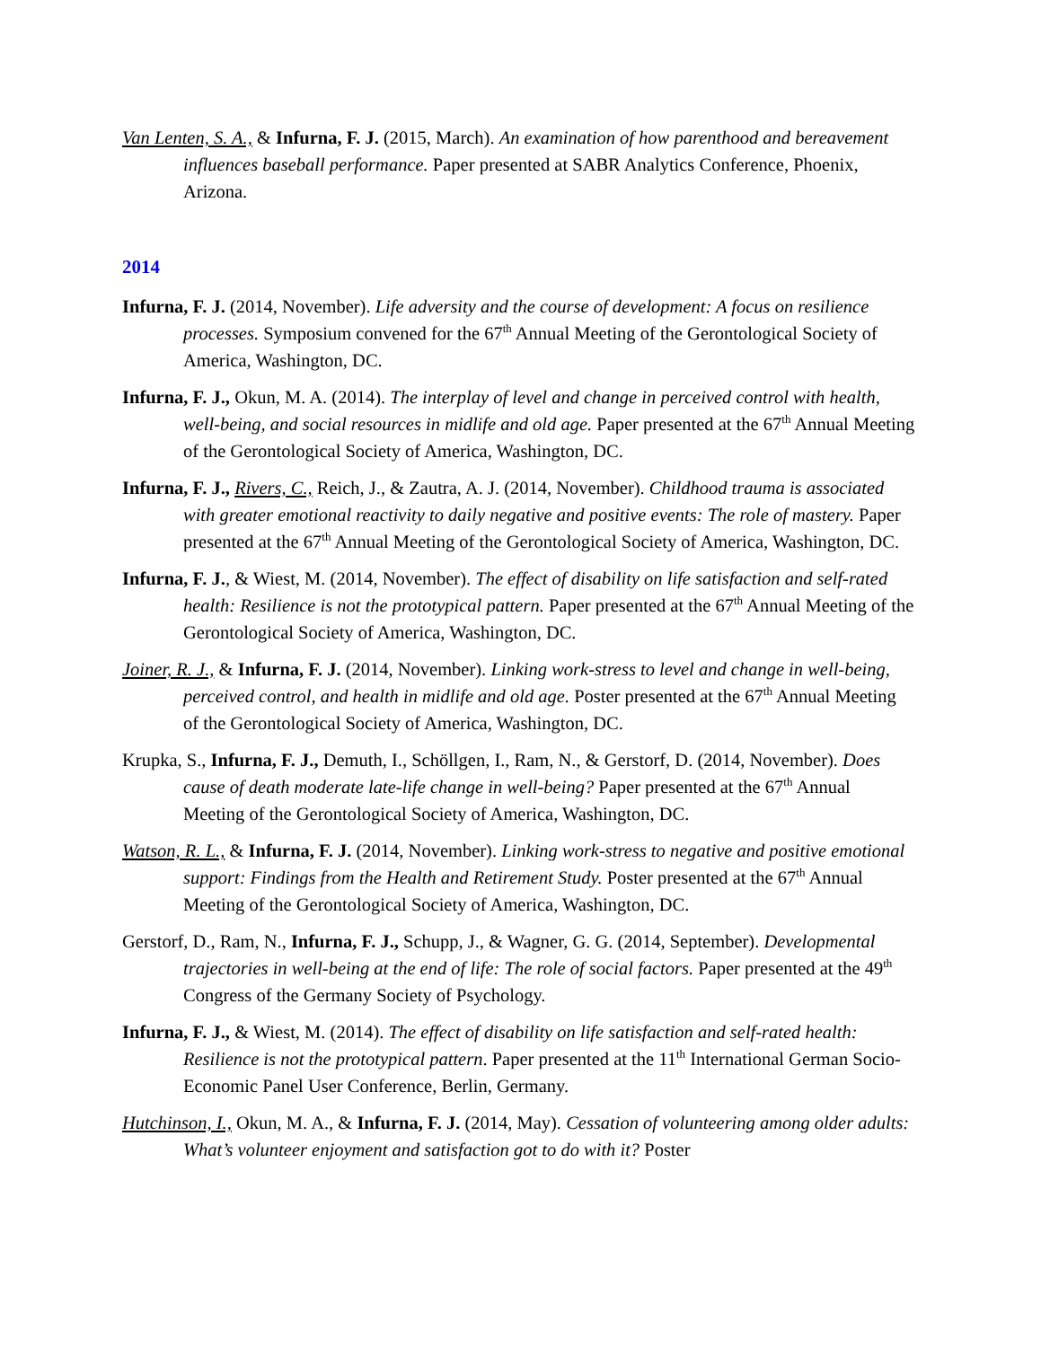Van Lenten, S. A., & Infurna, F. J. (2015, March). An examination of how parenthood and bereavement influences baseball performance. Paper presented at SABR Analytics Conference, Phoenix, Arizona.
2014
Infurna, F. J. (2014, November). Life adversity and the course of development: A focus on resilience processes. Symposium convened for the 67<sup>th</sup> Annual Meeting of the Gerontological Society of America, Washington, DC.
Infurna, F. J., Okun, M. A. (2014). The interplay of level and change in perceived control with health, well-being, and social resources in midlife and old age. Paper presented at the 67<sup>th</sup> Annual Meeting of the Gerontological Society of America, Washington, DC.
Infurna, F. J., Rivers, C., Reich, J., & Zautra, A. J. (2014, November). Childhood trauma is associated with greater emotional reactivity to daily negative and positive events: The role of mastery. Paper presented at the 67<sup>th</sup> Annual Meeting of the Gerontological Society of America, Washington, DC.
Infurna, F. J., & Wiest, M. (2014, November). The effect of disability on life satisfaction and self-rated health: Resilience is not the prototypical pattern. Paper presented at the 67<sup>th</sup> Annual Meeting of the Gerontological Society of America, Washington, DC.
Joiner, R. J., & Infurna, F. J. (2014, November). Linking work-stress to level and change in well-being, perceived control, and health in midlife and old age. Poster presented at the 67<sup>th</sup> Annual Meeting of the Gerontological Society of America, Washington, DC.
Krupka, S., Infurna, F. J., Demuth, I., Schöllgen, I., Ram, N., & Gerstorf, D. (2014, November). Does cause of death moderate late-life change in well-being? Paper presented at the 67<sup>th</sup> Annual Meeting of the Gerontological Society of America, Washington, DC.
Watson, R. L., & Infurna, F. J. (2014, November). Linking work-stress to negative and positive emotional support: Findings from the Health and Retirement Study. Poster presented at the 67<sup>th</sup> Annual Meeting of the Gerontological Society of America, Washington, DC.
Gerstorf, D., Ram, N., Infurna, F. J., Schupp, J., & Wagner, G. G. (2014, September). Developmental trajectories in well-being at the end of life: The role of social factors. Paper presented at the 49<sup>th</sup> Congress of the Germany Society of Psychology.
Infurna, F. J., & Wiest, M. (2014). The effect of disability on life satisfaction and self-rated health: Resilience is not the prototypical pattern. Paper presented at the 11<sup>th</sup> International German Socio-Economic Panel User Conference, Berlin, Germany.
Hutchinson, I., Okun, M. A., & Infurna, F. J. (2014, May). Cessation of volunteering among older adults: What’s volunteer enjoyment and satisfaction got to do with it? Poster